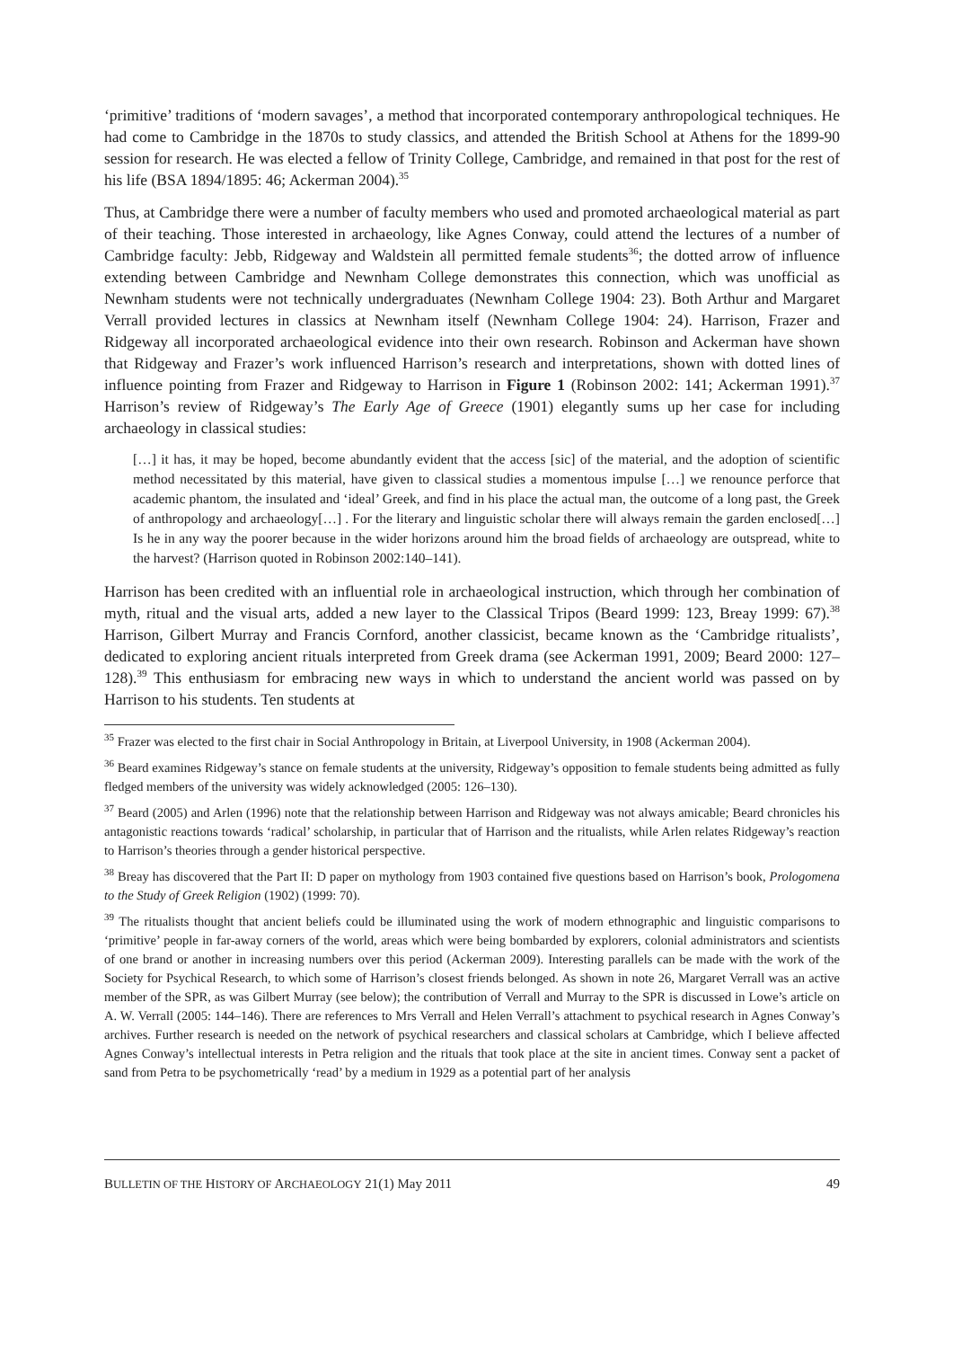‘primitive’ traditions of ‘modern savages’, a method that incorporated contemporary anthropological techniques. He had come to Cambridge in the 1870s to study classics, and attended the British School at Athens for the 1899-90 session for research. He was elected a fellow of Trinity College, Cambridge, and remained in that post for the rest of his life (BSA 1894/1895: 46; Ackerman 2004).<sup>35</sup>
Thus, at Cambridge there were a number of faculty members who used and promoted archaeological material as part of their teaching. Those interested in archaeology, like Agnes Conway, could attend the lectures of a number of Cambridge faculty: Jebb, Ridgeway and Waldstein all permitted female students<sup>36</sup>; the dotted arrow of influence extending between Cambridge and Newnham College demonstrates this connection, which was unofficial as Newnham students were not technically undergraduates (Newnham College 1904: 23). Both Arthur and Margaret Verrall provided lectures in classics at Newnham itself (Newnham College 1904: 24). Harrison, Frazer and Ridgeway all incorporated archaeological evidence into their own research. Robinson and Ackerman have shown that Ridgeway and Frazer’s work influenced Harrison’s research and interpretations, shown with dotted lines of influence pointing from Frazer and Ridgeway to Harrison in Figure 1 (Robinson 2002: 141; Ackerman 1991).<sup>37</sup> Harrison’s review of Ridgeway’s The Early Age of Greece (1901) elegantly sums up her case for including archaeology in classical studies:
[…] it has, it may be hoped, become abundantly evident that the access [sic] of the material, and the adoption of scientific method necessitated by this material, have given to classical studies a momentous impulse […] we renounce perforce that academic phantom, the insulated and ‘ideal’ Greek, and find in his place the actual man, the outcome of a long past, the Greek of anthropology and archaeology[…] . For the literary and linguistic scholar there will always remain the garden enclosed[…] Is he in any way the poorer because in the wider horizons around him the broad fields of archaeology are outspread, white to the harvest? (Harrison quoted in Robinson 2002:140–141).
Harrison has been credited with an influential role in archaeological instruction, which through her combination of myth, ritual and the visual arts, added a new layer to the Classical Tripos (Beard 1999: 123, Breay 1999: 67).<sup>38</sup> Harrison, Gilbert Murray and Francis Cornford, another classicist, became known as the ‘Cambridge ritualists’, dedicated to exploring ancient rituals interpreted from Greek drama (see Ackerman 1991, 2009; Beard 2000: 127–128).<sup>39</sup> This enthusiasm for embracing new ways in which to understand the ancient world was passed on by Harrison to his students. Ten students at
<sup>35</sup> Frazer was elected to the first chair in Social Anthropology in Britain, at Liverpool University, in 1908 (Ackerman 2004).
<sup>36</sup> Beard examines Ridgeway’s stance on female students at the university, Ridgeway’s opposition to female students being admitted as fully fledged members of the university was widely acknowledged (2005: 126–130).
<sup>37</sup> Beard (2005) and Arlen (1996) note that the relationship between Harrison and Ridgeway was not always amicable; Beard chronicles his antagonistic reactions towards ‘radical’ scholarship, in particular that of Harrison and the ritualists, while Arlen relates Ridgeway’s reaction to Harrison’s theories through a gender historical perspective.
<sup>38</sup> Breay has discovered that the Part II: D paper on mythology from 1903 contained five questions based on Harrison’s book, Prologomena to the Study of Greek Religion (1902) (1999: 70).
<sup>39</sup> The ritualists thought that ancient beliefs could be illuminated using the work of modern ethnographic and linguistic comparisons to ‘primitive’ people in far-away corners of the world, areas which were being bombarded by explorers, colonial administrators and scientists of one brand or another in increasing numbers over this period (Ackerman 2009). Interesting parallels can be made with the work of the Society for Psychical Research, to which some of Harrison’s closest friends belonged. As shown in note 26, Margaret Verrall was an active member of the SPR, as was Gilbert Murray (see below); the contribution of Verrall and Murray to the SPR is discussed in Lowe’s article on A. W. Verrall (2005: 144–146). There are references to Mrs Verrall and Helen Verrall’s attachment to psychical research in Agnes Conway’s archives. Further research is needed on the network of psychical researchers and classical scholars at Cambridge, which I believe affected Agnes Conway’s intellectual interests in Petra religion and the rituals that took place at the site in ancient times. Conway sent a packet of sand from Petra to be psychometrically ‘read’ by a medium in 1929 as a potential part of her analysis
BULLETIN OF THE HISTORY OF ARCHAEOLOGY 21(1) May 2011 49